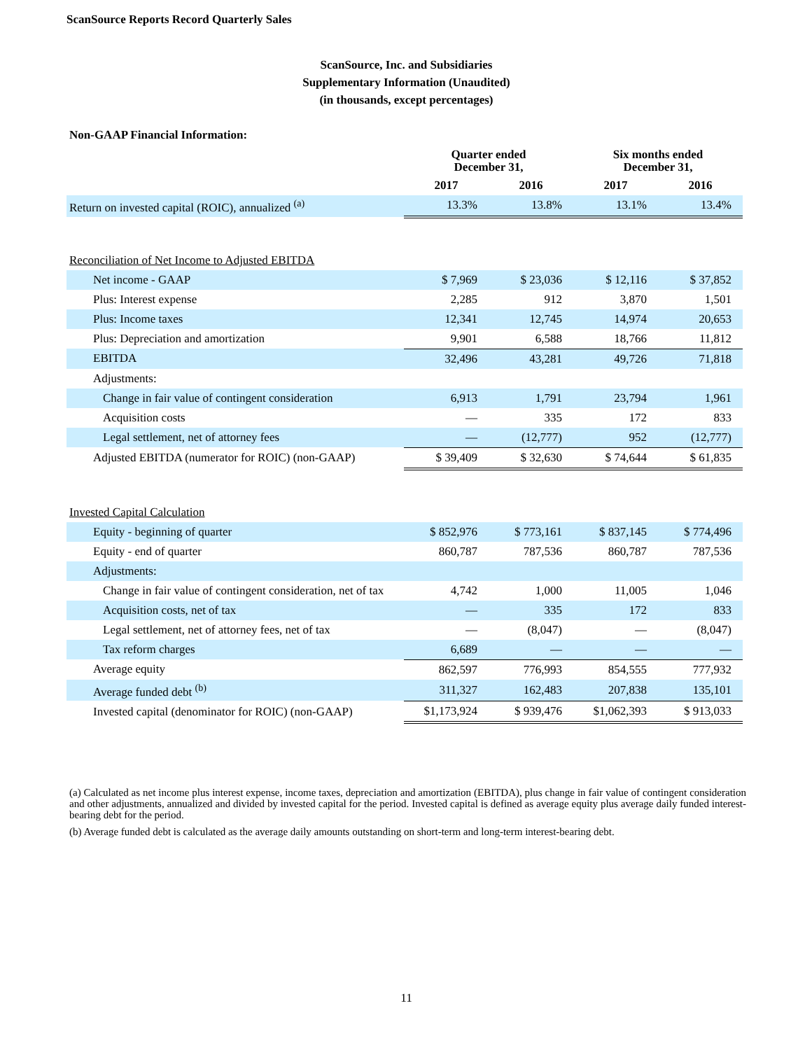ScanSource Reports Record Quarterly Sales
ScanSource, Inc. and Subsidiaries
Supplementary Information (Unaudited)
(in thousands, except percentages)
Non-GAAP Financial Information:
| | Quarter ended December 31, | | Six months ended December 31, | |
| --- | --- | --- | --- | --- |
| | 2017 | 2016 | 2017 | 2016 |
| Return on invested capital (ROIC), annualized <sup>(a)</sup> | 13.3% | 13.8% | 13.1% | 13.4% |
| Reconciliation of Net Income to Adjusted EBITDA | | | | |
| Net income - GAAP | $ 7,969 | $ 23,036 | $ 12,116 | $ 37,852 |
| Plus: Interest expense | 2,285 | 912 | 3,870 | 1,501 |
| Plus: Income taxes | 12,341 | 12,745 | 14,974 | 20,653 |
| Plus: Depreciation and amortization | 9,901 | 6,588 | 18,766 | 11,812 |
| EBITDA | 32,496 | 43,281 | 49,726 | 71,818 |
| Adjustments: | | | | |
| Change in fair value of contingent consideration | 6,913 | 1,791 | 23,794 | 1,961 |
| Acquisition costs | — | 335 | 172 | 833 |
| Legal settlement, net of attorney fees | — | (12,777) | 952 | (12,777) |
| Adjusted EBITDA (numerator for ROIC) (non-GAAP) | $ 39,409 | $ 32,630 | $ 74,644 | $ 61,835 |
| Invested Capital Calculation | | | | |
| Equity - beginning of quarter | $ 852,976 | $ 773,161 | $ 837,145 | $ 774,496 |
| Equity - end of quarter | 860,787 | 787,536 | 860,787 | 787,536 |
| Adjustments: | | | | |
| Change in fair value of contingent consideration, net of tax | 4,742 | 1,000 | 11,005 | 1,046 |
| Acquisition costs, net of tax | — | 335 | 172 | 833 |
| Legal settlement, net of attorney fees, net of tax | — | (8,047) | — | (8,047) |
| Tax reform charges | 6,689 | — | — | — |
| Average equity | 862,597 | 776,993 | 854,555 | 777,932 |
| Average funded debt <sup>(b)</sup> | 311,327 | 162,483 | 207,838 | 135,101 |
| Invested capital (denominator for ROIC) (non-GAAP) | $1,173,924 | $ 939,476 | $1,062,393 | $ 913,033 |
(a) Calculated as net income plus interest expense, income taxes, depreciation and amortization (EBITDA), plus change in fair value of contingent consideration and other adjustments, annualized and divided by invested capital for the period. Invested capital is defined as average equity plus average daily funded interest-bearing debt for the period.
(b) Average funded debt is calculated as the average daily amounts outstanding on short-term and long-term interest-bearing debt.
11